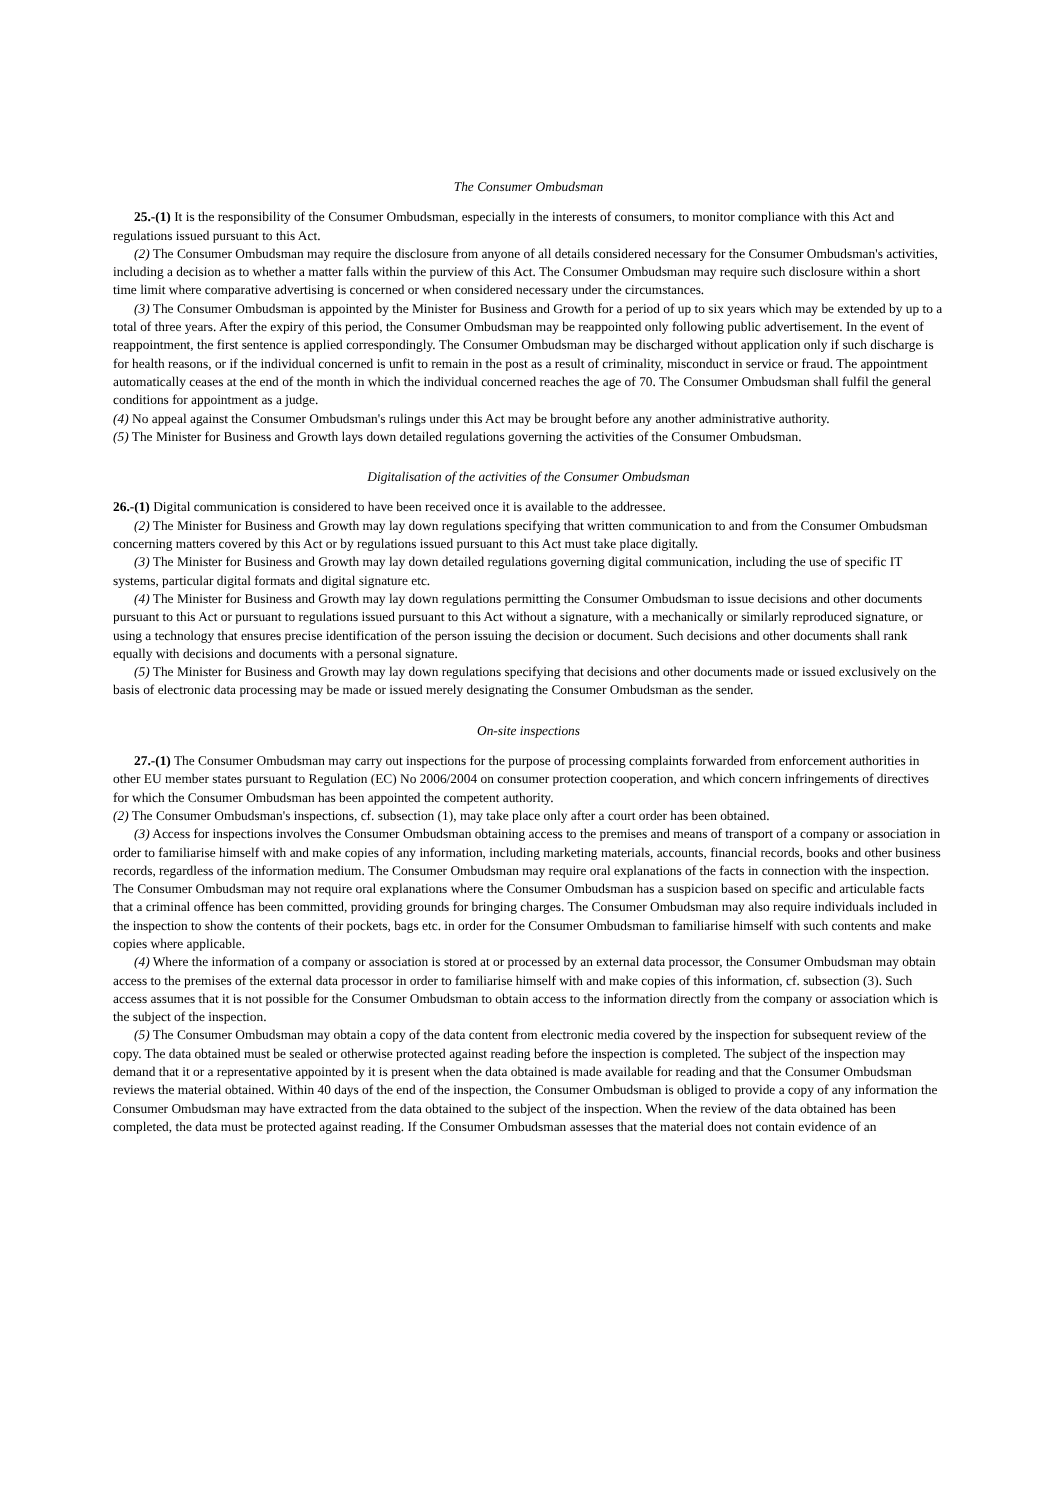The Consumer Ombudsman
25.-(1) It is the responsibility of the Consumer Ombudsman, especially in the interests of consumers, to monitor compliance with this Act and regulations issued pursuant to this Act.
(2) The Consumer Ombudsman may require the disclosure from anyone of all details considered necessary for the Consumer Ombudsman's activities, including a decision as to whether a matter falls within the purview of this Act. The Consumer Ombudsman may require such disclosure within a short time limit where comparative advertising is concerned or when considered necessary under the circumstances.
(3) The Consumer Ombudsman is appointed by the Minister for Business and Growth for a period of up to six years which may be extended by up to a total of three years. After the expiry of this period, the Consumer Ombudsman may be reappointed only following public advertisement. In the event of reappointment, the first sentence is applied correspondingly. The Consumer Ombudsman may be discharged without application only if such discharge is for health reasons, or if the individual concerned is unfit to remain in the post as a result of criminality, misconduct in service or fraud. The appointment automatically ceases at the end of the month in which the individual concerned reaches the age of 70. The Consumer Ombudsman shall fulfil the general conditions for appointment as a judge.
(4) No appeal against the Consumer Ombudsman's rulings under this Act may be brought before any another administrative authority.
(5) The Minister for Business and Growth lays down detailed regulations governing the activities of the Consumer Ombudsman.
Digitalisation of the activities of the Consumer Ombudsman
26.-(1) Digital communication is considered to have been received once it is available to the addressee.
(2) The Minister for Business and Growth may lay down regulations specifying that written communication to and from the Consumer Ombudsman concerning matters covered by this Act or by regulations issued pursuant to this Act must take place digitally.
(3) The Minister for Business and Growth may lay down detailed regulations governing digital communication, including the use of specific IT systems, particular digital formats and digital signature etc.
(4) The Minister for Business and Growth may lay down regulations permitting the Consumer Ombudsman to issue decisions and other documents pursuant to this Act or pursuant to regulations issued pursuant to this Act without a signature, with a mechanically or similarly reproduced signature, or using a technology that ensures precise identification of the person issuing the decision or document. Such decisions and other documents shall rank equally with decisions and documents with a personal signature.
(5) The Minister for Business and Growth may lay down regulations specifying that decisions and other documents made or issued exclusively on the basis of electronic data processing may be made or issued merely designating the Consumer Ombudsman as the sender.
On-site inspections
27.-(1) The Consumer Ombudsman may carry out inspections for the purpose of processing complaints forwarded from enforcement authorities in other EU member states pursuant to Regulation (EC) No 2006/2004 on consumer protection cooperation, and which concern infringements of directives for which the Consumer Ombudsman has been appointed the competent authority.
(2) The Consumer Ombudsman's inspections, cf. subsection (1), may take place only after a court order has been obtained.
(3) Access for inspections involves the Consumer Ombudsman obtaining access to the premises and means of transport of a company or association in order to familiarise himself with and make copies of any information, including marketing materials, accounts, financial records, books and other business records, regardless of the information medium. The Consumer Ombudsman may require oral explanations of the facts in connection with the inspection. The Consumer Ombudsman may not require oral explanations where the Consumer Ombudsman has a suspicion based on specific and articulable facts that a criminal offence has been committed, providing grounds for bringing charges. The Consumer Ombudsman may also require individuals included in the inspection to show the contents of their pockets, bags etc. in order for the Consumer Ombudsman to familiarise himself with such contents and make copies where applicable.
(4) Where the information of a company or association is stored at or processed by an external data processor, the Consumer Ombudsman may obtain access to the premises of the external data processor in order to familiarise himself with and make copies of this information, cf. subsection (3). Such access assumes that it is not possible for the Consumer Ombudsman to obtain access to the information directly from the company or association which is the subject of the inspection.
(5) The Consumer Ombudsman may obtain a copy of the data content from electronic media covered by the inspection for subsequent review of the copy. The data obtained must be sealed or otherwise protected against reading before the inspection is completed. The subject of the inspection may demand that it or a representative appointed by it is present when the data obtained is made available for reading and that the Consumer Ombudsman reviews the material obtained. Within 40 days of the end of the inspection, the Consumer Ombudsman is obliged to provide a copy of any information the Consumer Ombudsman may have extracted from the data obtained to the subject of the inspection. When the review of the data obtained has been completed, the data must be protected against reading. If the Consumer Ombudsman assesses that the material does not contain evidence of an